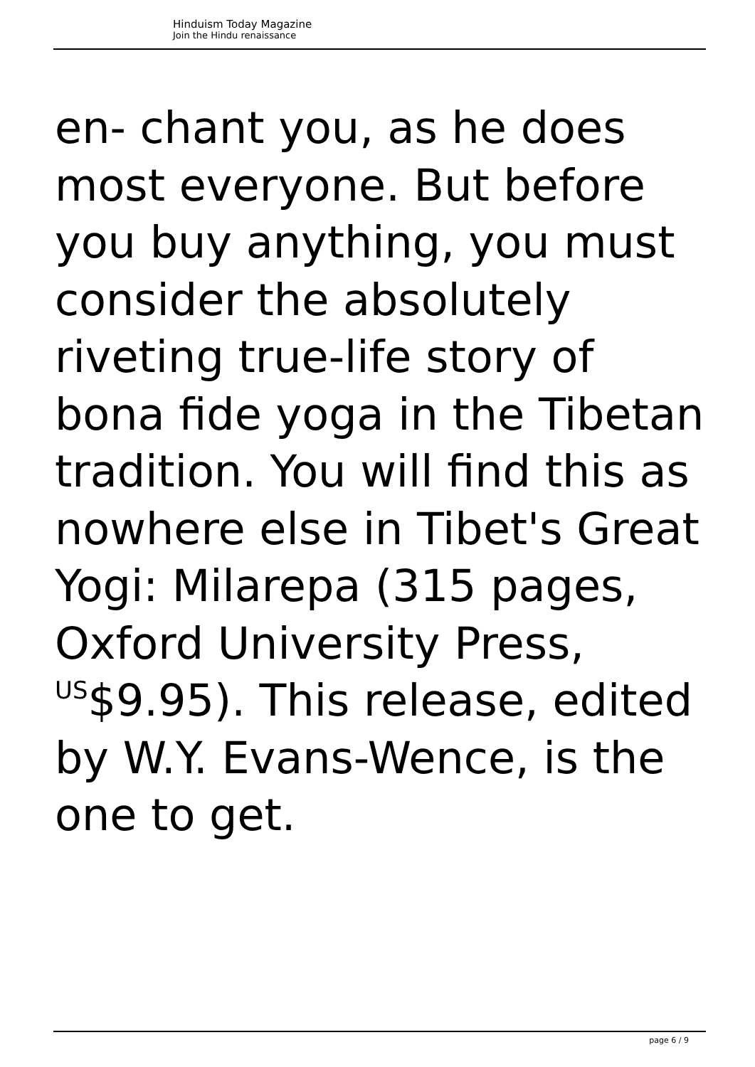Hinduism Today Magazine
Join the Hindu renaissance
en- chant you, as he does most everyone. But before you buy anything, you must consider the absolutely riveting true-life story of bona fide yoga in the Tibetan tradition. You will find this as nowhere else in Tibet's Great Yogi: Milarepa (315 pages, Oxford University Press, <sup>US</sup>$9.95). This release, edited by W.Y. Evans-Wence, is the one to get.
page 6 / 9